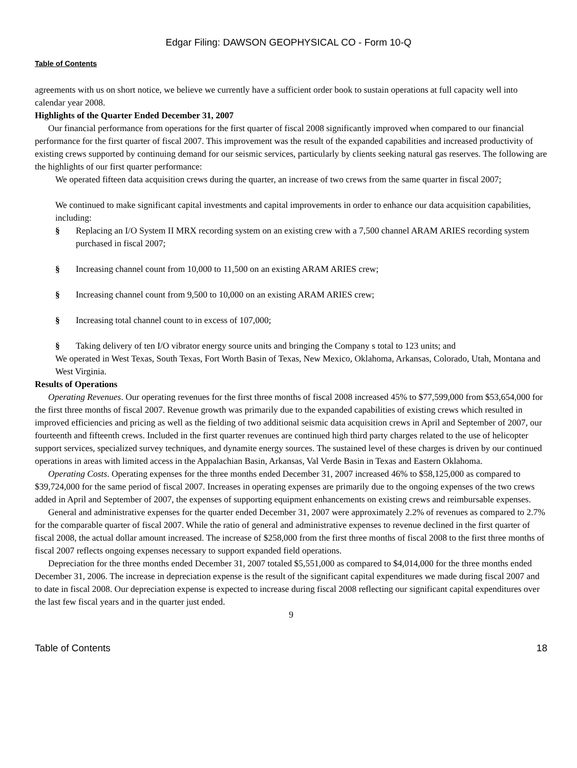Edgar Filing: DAWSON GEOPHYSICAL CO - Form 10-Q
Table of Contents
agreements with us on short notice, we believe we currently have a sufficient order book to sustain operations at full capacity well into calendar year 2008.
Highlights of the Quarter Ended December 31, 2007
Our financial performance from operations for the first quarter of fiscal 2008 significantly improved when compared to our financial performance for the first quarter of fiscal 2007. This improvement was the result of the expanded capabilities and increased productivity of existing crews supported by continuing demand for our seismic services, particularly by clients seeking natural gas reserves. The following are the highlights of our first quarter performance:
We operated fifteen data acquisition crews during the quarter, an increase of two crews from the same quarter in fiscal 2007;
We continued to make significant capital investments and capital improvements in order to enhance our data acquisition capabilities, including:
§ Replacing an I/O System II MRX recording system on an existing crew with a 7,500 channel ARAM ARIES recording system purchased in fiscal 2007;
§ Increasing channel count from 10,000 to 11,500 on an existing ARAM ARIES crew;
§ Increasing channel count from 9,500 to 10,000 on an existing ARAM ARIES crew;
§ Increasing total channel count to in excess of 107,000;
§ Taking delivery of ten I/O vibrator energy source units and bringing the Company s total to 123 units; and
We operated in West Texas, South Texas, Fort Worth Basin of Texas, New Mexico, Oklahoma, Arkansas, Colorado, Utah, Montana and West Virginia.
Results of Operations
Operating Revenues. Our operating revenues for the first three months of fiscal 2008 increased 45% to $77,599,000 from $53,654,000 for the first three months of fiscal 2007. Revenue growth was primarily due to the expanded capabilities of existing crews which resulted in improved efficiencies and pricing as well as the fielding of two additional seismic data acquisition crews in April and September of 2007, our fourteenth and fifteenth crews. Included in the first quarter revenues are continued high third party charges related to the use of helicopter support services, specialized survey techniques, and dynamite energy sources. The sustained level of these charges is driven by our continued operations in areas with limited access in the Appalachian Basin, Arkansas, Val Verde Basin in Texas and Eastern Oklahoma.
Operating Costs. Operating expenses for the three months ended December 31, 2007 increased 46% to $58,125,000 as compared to $39,724,000 for the same period of fiscal 2007. Increases in operating expenses are primarily due to the ongoing expenses of the two crews added in April and September of 2007, the expenses of supporting equipment enhancements on existing crews and reimbursable expenses.
General and administrative expenses for the quarter ended December 31, 2007 were approximately 2.2% of revenues as compared to 2.7% for the comparable quarter of fiscal 2007. While the ratio of general and administrative expenses to revenue declined in the first quarter of fiscal 2008, the actual dollar amount increased. The increase of $258,000 from the first three months of fiscal 2008 to the first three months of fiscal 2007 reflects ongoing expenses necessary to support expanded field operations.
Depreciation for the three months ended December 31, 2007 totaled $5,551,000 as compared to $4,014,000 for the three months ended December 31, 2006. The increase in depreciation expense is the result of the significant capital expenditures we made during fiscal 2007 and to date in fiscal 2008. Our depreciation expense is expected to increase during fiscal 2008 reflecting our significant capital expenditures over the last few fiscal years and in the quarter just ended.
9
Table of Contents 18